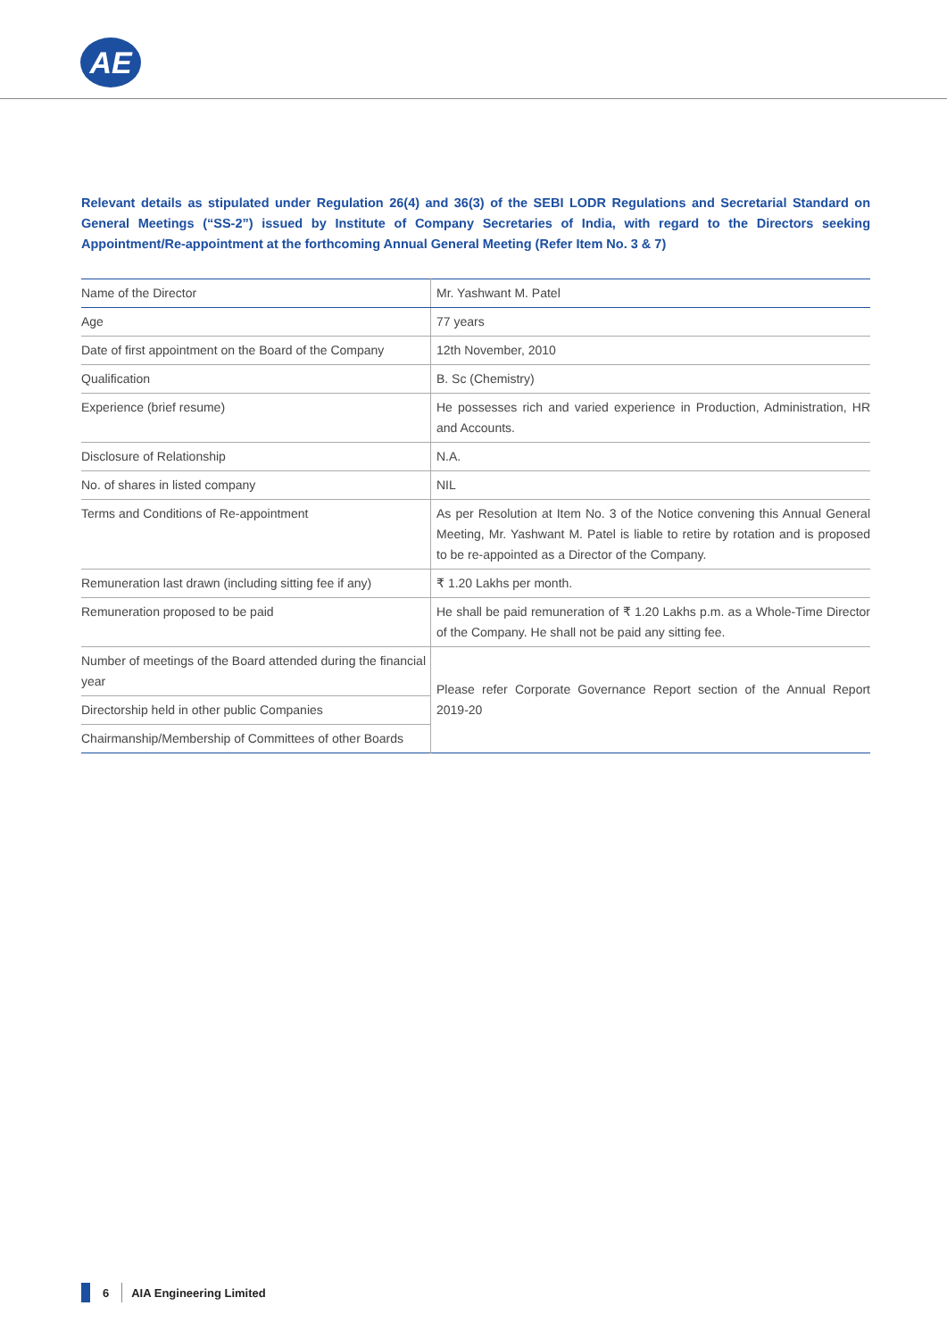AE
Relevant details as stipulated under Regulation 26(4) and 36(3) of the SEBI LODR Regulations and Secretarial Standard on General Meetings (“SS-2”) issued by Institute of Company Secretaries of India, with regard to the Directors seeking Appointment/Re-appointment at the forthcoming Annual General Meeting (Refer Item No. 3 & 7)
| Name of the Director | Mr. Yashwant M. Patel |
| Age | 77 years |
| Date of first appointment on the Board of the Company | 12th November, 2010 |
| Qualification | B. Sc (Chemistry) |
| Experience (brief resume) | He possesses rich and varied experience in Production, Administration, HR and Accounts. |
| Disclosure of Relationship | N.A. |
| No. of shares in listed company | NIL |
| Terms and Conditions of Re-appointment | As per Resolution at Item No. 3 of the Notice convening this Annual General Meeting, Mr. Yashwant M. Patel is liable to retire by rotation and is proposed to be re-appointed as a Director of the Company. |
| Remuneration last drawn (including sitting fee if any) | ₹ 1.20 Lakhs per month. |
| Remuneration proposed to be paid | He shall be paid remuneration of ₹ 1.20 Lakhs p.m. as a Whole-Time Director of the Company. He shall not be paid any sitting fee. |
| Number of meetings of the Board attended during the financial year | Please refer Corporate Governance Report section of the Annual Report 2019-20 |
| Directorship held in other public Companies | |
| Chairmanship/Membership of Committees of other Boards | |
6 AIA Engineering Limited